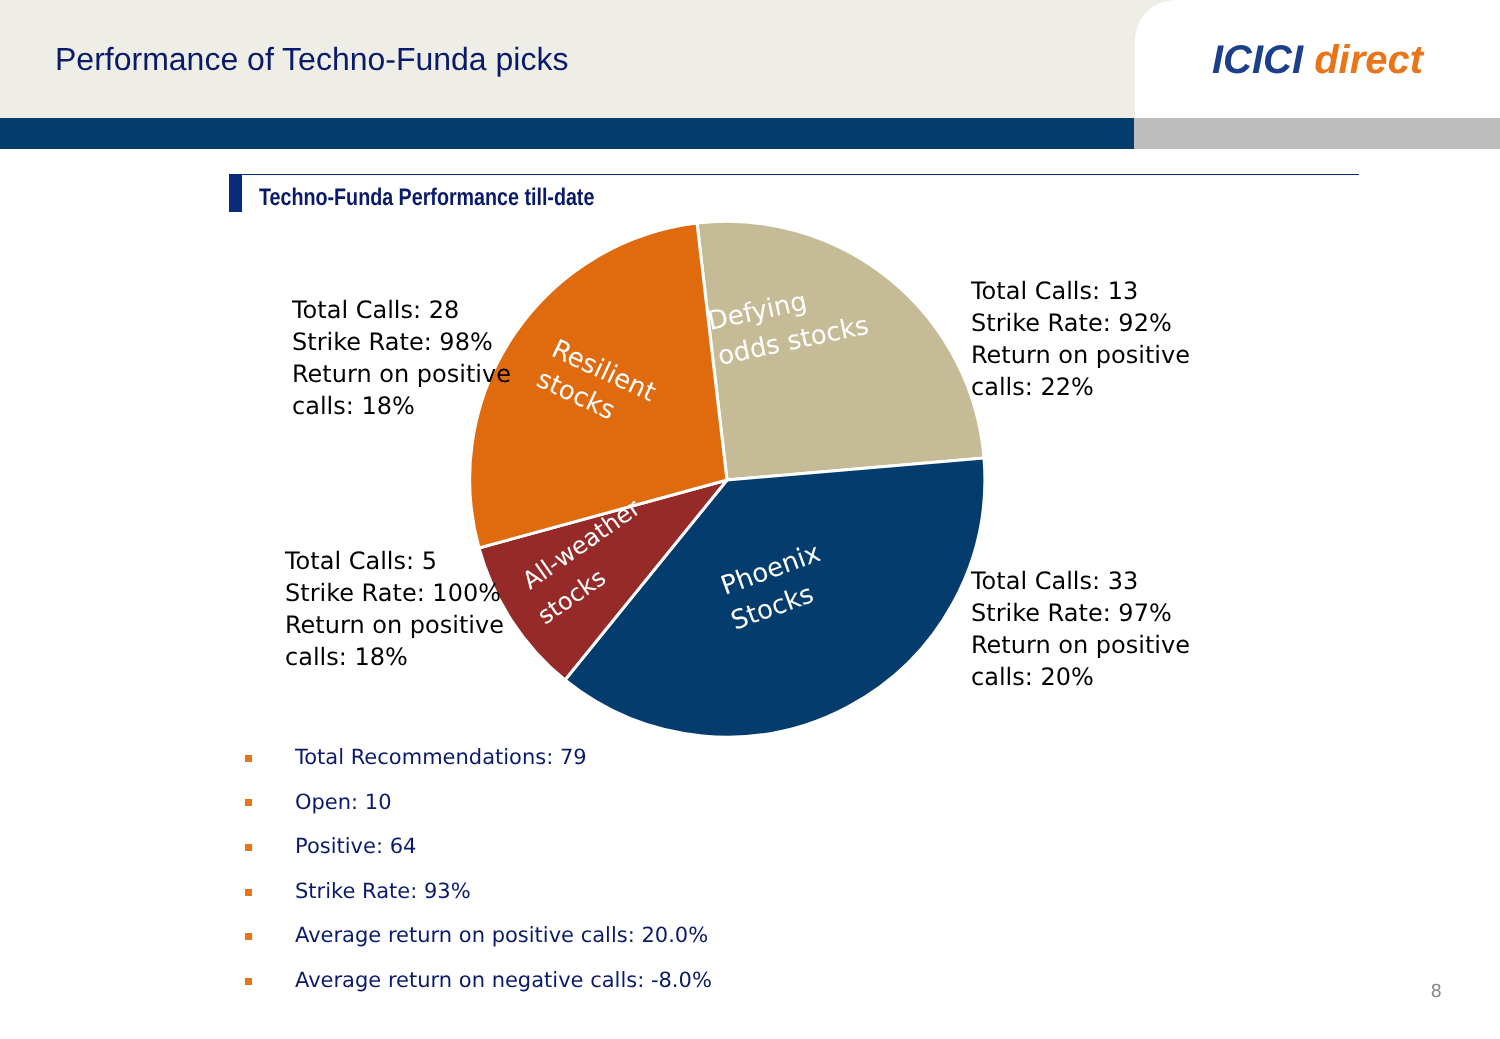Performance of Techno-Funda picks
ICICI direct
Techno-Funda Performance till-date
Resilient
stocks
Defying
odds stocks
Phoenix
Stocks
All-weather
stocks
Total Calls: 28
Strike Rate: 98%
Return on positive
calls: 18%
Total Calls: 13
Strike Rate: 92%
Return on positive
calls: 22%
Total Calls: 5
Strike Rate: 100%
Return on positive
calls: 18%
Total Calls: 33
Strike Rate: 97%
Return on positive
calls: 20%
Total Recommendations: 79
Open: 10
Positive: 64
Strike Rate: 93%
Average return on positive calls: 20.0%
Average return on negative calls: -8.0%
8